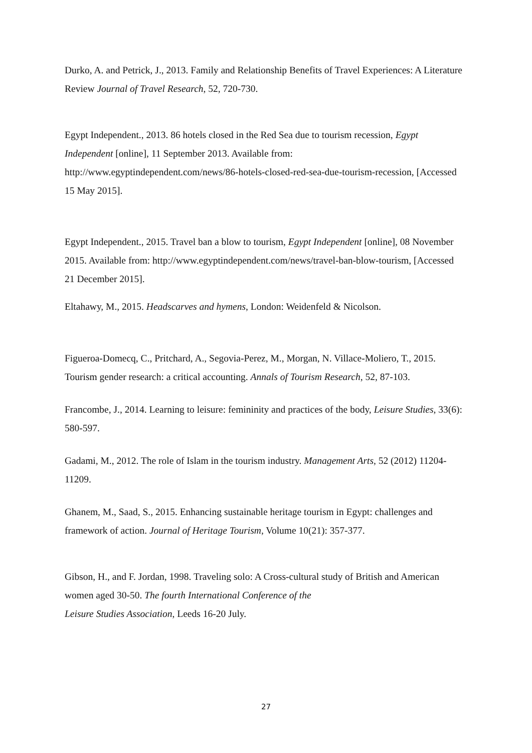Durko, A. and Petrick, J., 2013. Family and Relationship Benefits of Travel Experiences: A Literature Review Journal of Travel Research, 52, 720-730.
Egypt Independent., 2013. 86 hotels closed in the Red Sea due to tourism recession, Egypt Independent [online], 11 September 2013. Available from: http://www.egyptindependent.com/news/86-hotels-closed-red-sea-due-tourism-recession, [Accessed 15 May 2015].
Egypt Independent., 2015. Travel ban a blow to tourism, Egypt Independent [online], 08 November 2015. Available from: http://www.egyptindependent.com/news/travel-ban-blow-tourism, [Accessed 21 December 2015].
Eltahawy, M., 2015. Headscarves and hymens, London: Weidenfeld & Nicolson.
Figueroa-Domecq, C., Pritchard, A., Segovia-Perez, M., Morgan, N. Villace-Moliero, T., 2015. Tourism gender research: a critical accounting. Annals of Tourism Research, 52, 87-103.
Francombe, J., 2014. Learning to leisure: femininity and practices of the body, Leisure Studies, 33(6): 580-597.
Gadami, M., 2012. The role of Islam in the tourism industry. Management Arts, 52 (2012) 11204-11209.
Ghanem, M., Saad, S., 2015. Enhancing sustainable heritage tourism in Egypt: challenges and framework of action. Journal of Heritage Tourism, Volume 10(21): 357-377.
Gibson, H., and F. Jordan, 1998. Traveling solo: A Cross-cultural study of British and American women aged 30-50. The fourth International Conference of the
Leisure Studies Association, Leeds 16-20 July.
27